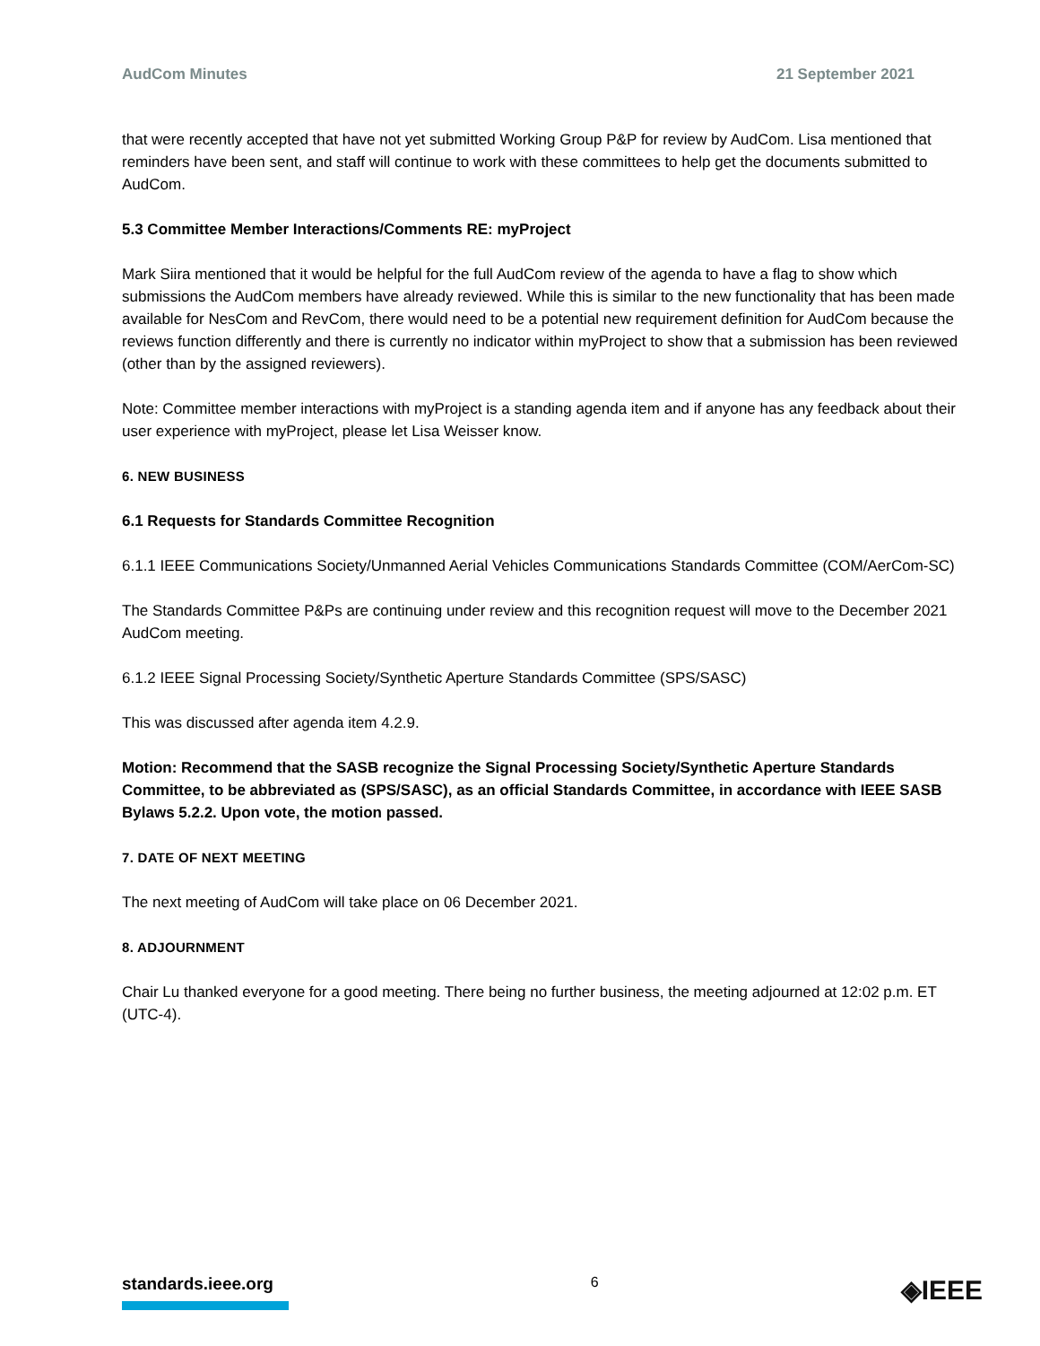AudCom Minutes 21 September 2021
that were recently accepted that have not yet submitted Working Group P&P for review by AudCom. Lisa mentioned that reminders have been sent, and staff will continue to work with these committees to help get the documents submitted to AudCom.
5.3 Committee Member Interactions/Comments RE: myProject
Mark Siira mentioned that it would be helpful for the full AudCom review of the agenda to have a flag to show which submissions the AudCom members have already reviewed. While this is similar to the new functionality that has been made available for NesCom and RevCom, there would need to be a potential new requirement definition for AudCom because the reviews function differently and there is currently no indicator within myProject to show that a submission has been reviewed (other than by the assigned reviewers).
Note: Committee member interactions with myProject is a standing agenda item and if anyone has any feedback about their user experience with myProject, please let Lisa Weisser know.
6. NEW BUSINESS
6.1 Requests for Standards Committee Recognition
6.1.1 IEEE Communications Society/Unmanned Aerial Vehicles Communications Standards Committee (COM/AerCom-SC)
The Standards Committee P&Ps are continuing under review and this recognition request will move to the December 2021 AudCom meeting.
6.1.2 IEEE Signal Processing Society/Synthetic Aperture Standards Committee (SPS/SASC)
This was discussed after agenda item 4.2.9.
Motion: Recommend that the SASB recognize the Signal Processing Society/Synthetic Aperture Standards Committee, to be abbreviated as (SPS/SASC), as an official Standards Committee, in accordance with IEEE SASB Bylaws 5.2.2. Upon vote, the motion passed.
7. DATE OF NEXT MEETING
The next meeting of AudCom will take place on 06 December 2021.
8. ADJOURNMENT
Chair Lu thanked everyone for a good meeting. There being no further business, the meeting adjourned at 12:02 p.m. ET (UTC-4).
standards.ieee.org
6
◈IEEE